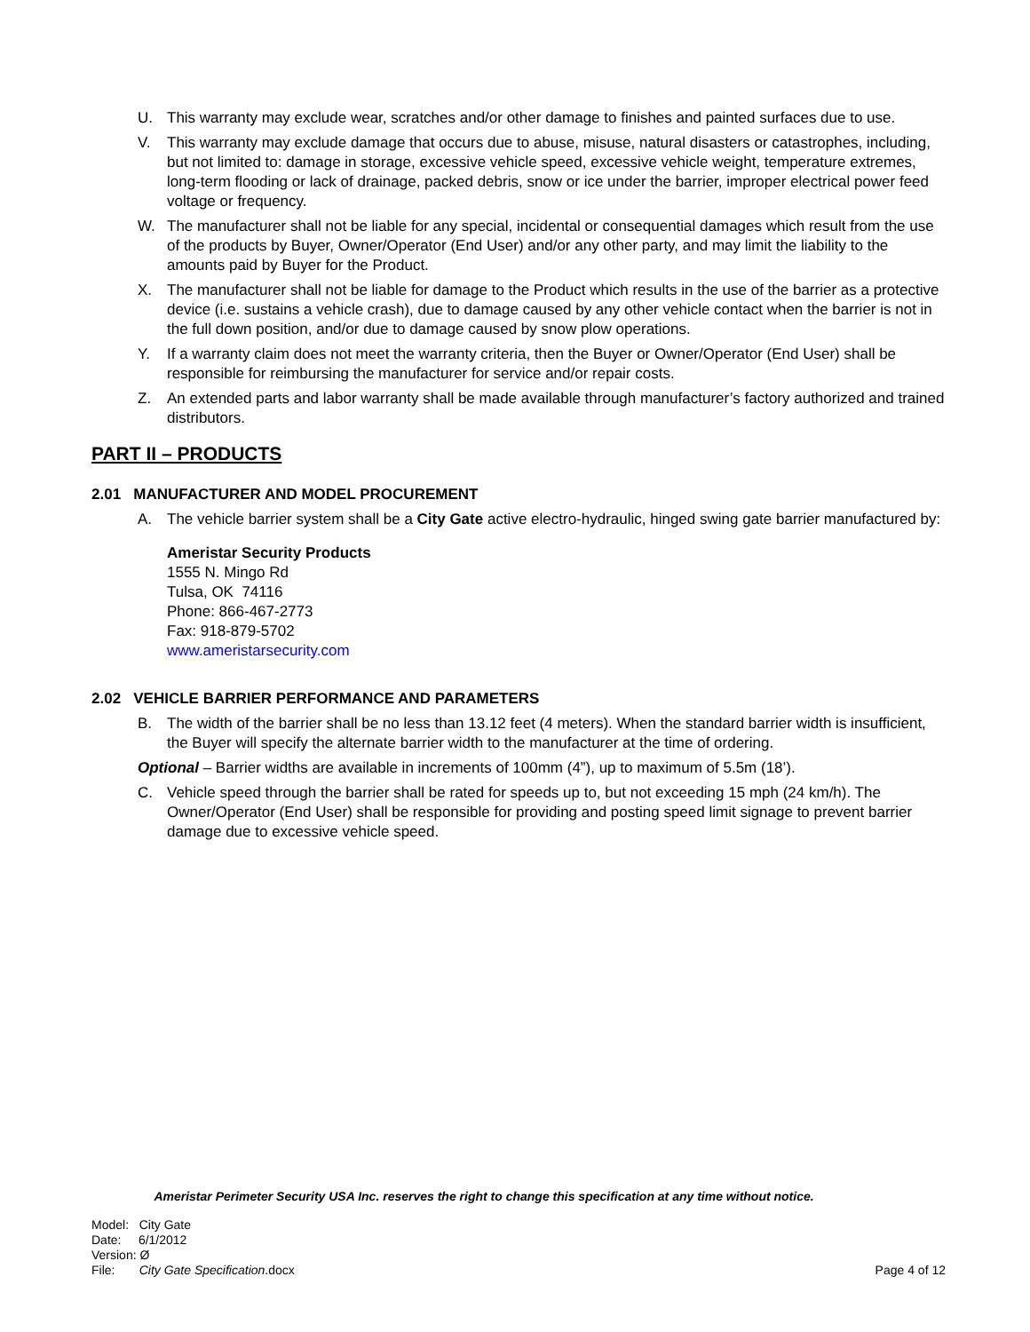U. This warranty may exclude wear, scratches and/or other damage to finishes and painted surfaces due to use.
V. This warranty may exclude damage that occurs due to abuse, misuse, natural disasters or catastrophes, including, but not limited to: damage in storage, excessive vehicle speed, excessive vehicle weight, temperature extremes, long-term flooding or lack of drainage, packed debris, snow or ice under the barrier, improper electrical power feed voltage or frequency.
W. The manufacturer shall not be liable for any special, incidental or consequential damages which result from the use of the products by Buyer, Owner/Operator (End User) and/or any other party, and may limit the liability to the amounts paid by Buyer for the Product.
X. The manufacturer shall not be liable for damage to the Product which results in the use of the barrier as a protective device (i.e. sustains a vehicle crash), due to damage caused by any other vehicle contact when the barrier is not in the full down position, and/or due to damage caused by snow plow operations.
Y. If a warranty claim does not meet the warranty criteria, then the Buyer or Owner/Operator (End User) shall be responsible for reimbursing the manufacturer for service and/or repair costs.
Z. An extended parts and labor warranty shall be made available through manufacturer’s factory authorized and trained distributors.
PART II – PRODUCTS
2.01 MANUFACTURER AND MODEL PROCUREMENT
A. The vehicle barrier system shall be a City Gate active electro-hydraulic, hinged swing gate barrier manufactured by:
Ameristar Security Products
1555 N. Mingo Rd
Tulsa, OK 74116
Phone: 866-467-2773
Fax: 918-879-5702
www.ameristarsecurity.com
2.02 VEHICLE BARRIER PERFORMANCE AND PARAMETERS
B. The width of the barrier shall be no less than 13.12 feet (4 meters). When the standard barrier width is insufficient, the Buyer will specify the alternate barrier width to the manufacturer at the time of ordering.
Optional – Barrier widths are available in increments of 100mm (4”), up to maximum of 5.5m (18’).
C. Vehicle speed through the barrier shall be rated for speeds up to, but not exceeding 15 mph (24 km/h). The Owner/Operator (End User) shall be responsible for providing and posting speed limit signage to prevent barrier damage due to excessive vehicle speed.
Ameristar Perimeter Security USA Inc. reserves the right to change this specification at any time without notice.
Model: City Gate
Date: 6/1/2012
Version: Ø
File: City Gate Specification.docx
Page 4 of 12